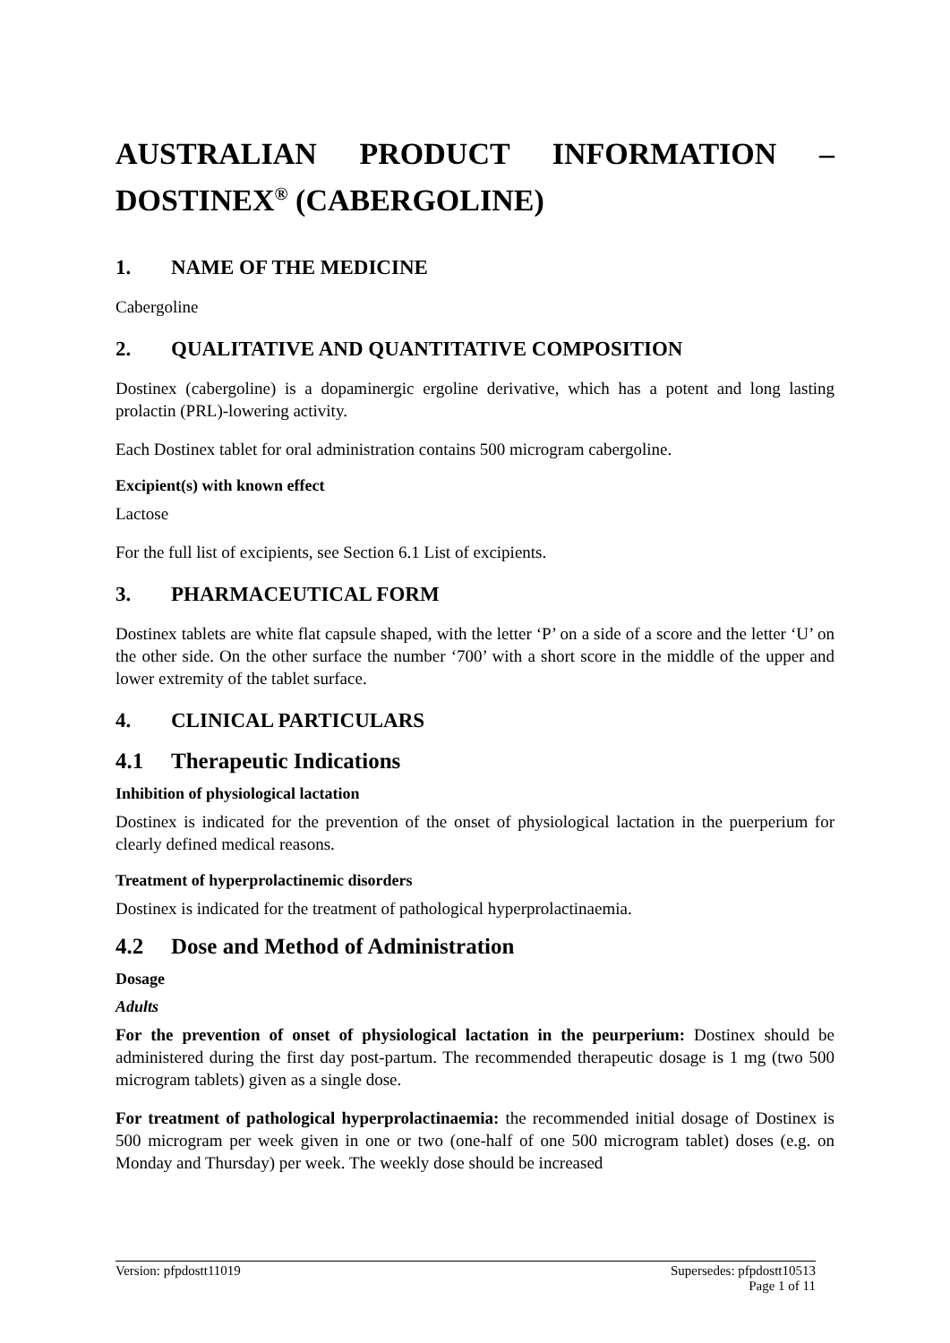AUSTRALIAN PRODUCT INFORMATION – DOSTINEX<sup>®</sup> (CABERGOLINE)
1. NAME OF THE MEDICINE
Cabergoline
2. QUALITATIVE AND QUANTITATIVE COMPOSITION
Dostinex (cabergoline) is a dopaminergic ergoline derivative, which has a potent and long lasting prolactin (PRL)-lowering activity.
Each Dostinex tablet for oral administration contains 500 microgram cabergoline.
Excipient(s) with known effect
Lactose
For the full list of excipients, see Section 6.1 List of excipients.
3. PHARMACEUTICAL FORM
Dostinex tablets are white flat capsule shaped, with the letter ‘P’ on a side of a score and the letter ‘U’ on the other side. On the other surface the number ‘700’ with a short score in the middle of the upper and lower extremity of the tablet surface.
4. CLINICAL PARTICULARS
4.1 Therapeutic Indications
Inhibition of physiological lactation
Dostinex is indicated for the prevention of the onset of physiological lactation in the puerperium for clearly defined medical reasons.
Treatment of hyperprolactinemic disorders
Dostinex is indicated for the treatment of pathological hyperprolactinaemia.
4.2 Dose and Method of Administration
Dosage
Adults
For the prevention of onset of physiological lactation in the peurperium: Dostinex should be administered during the first day post-partum. The recommended therapeutic dosage is 1 mg (two 500 microgram tablets) given as a single dose.
For treatment of pathological hyperprolactinaemia: the recommended initial dosage of Dostinex is 500 microgram per week given in one or two (one-half of one 500 microgram tablet) doses (e.g. on Monday and Thursday) per week. The weekly dose should be increased
Version: pfpdostt11019 Supersedes: pfpdostt10513
Page 1 of 11